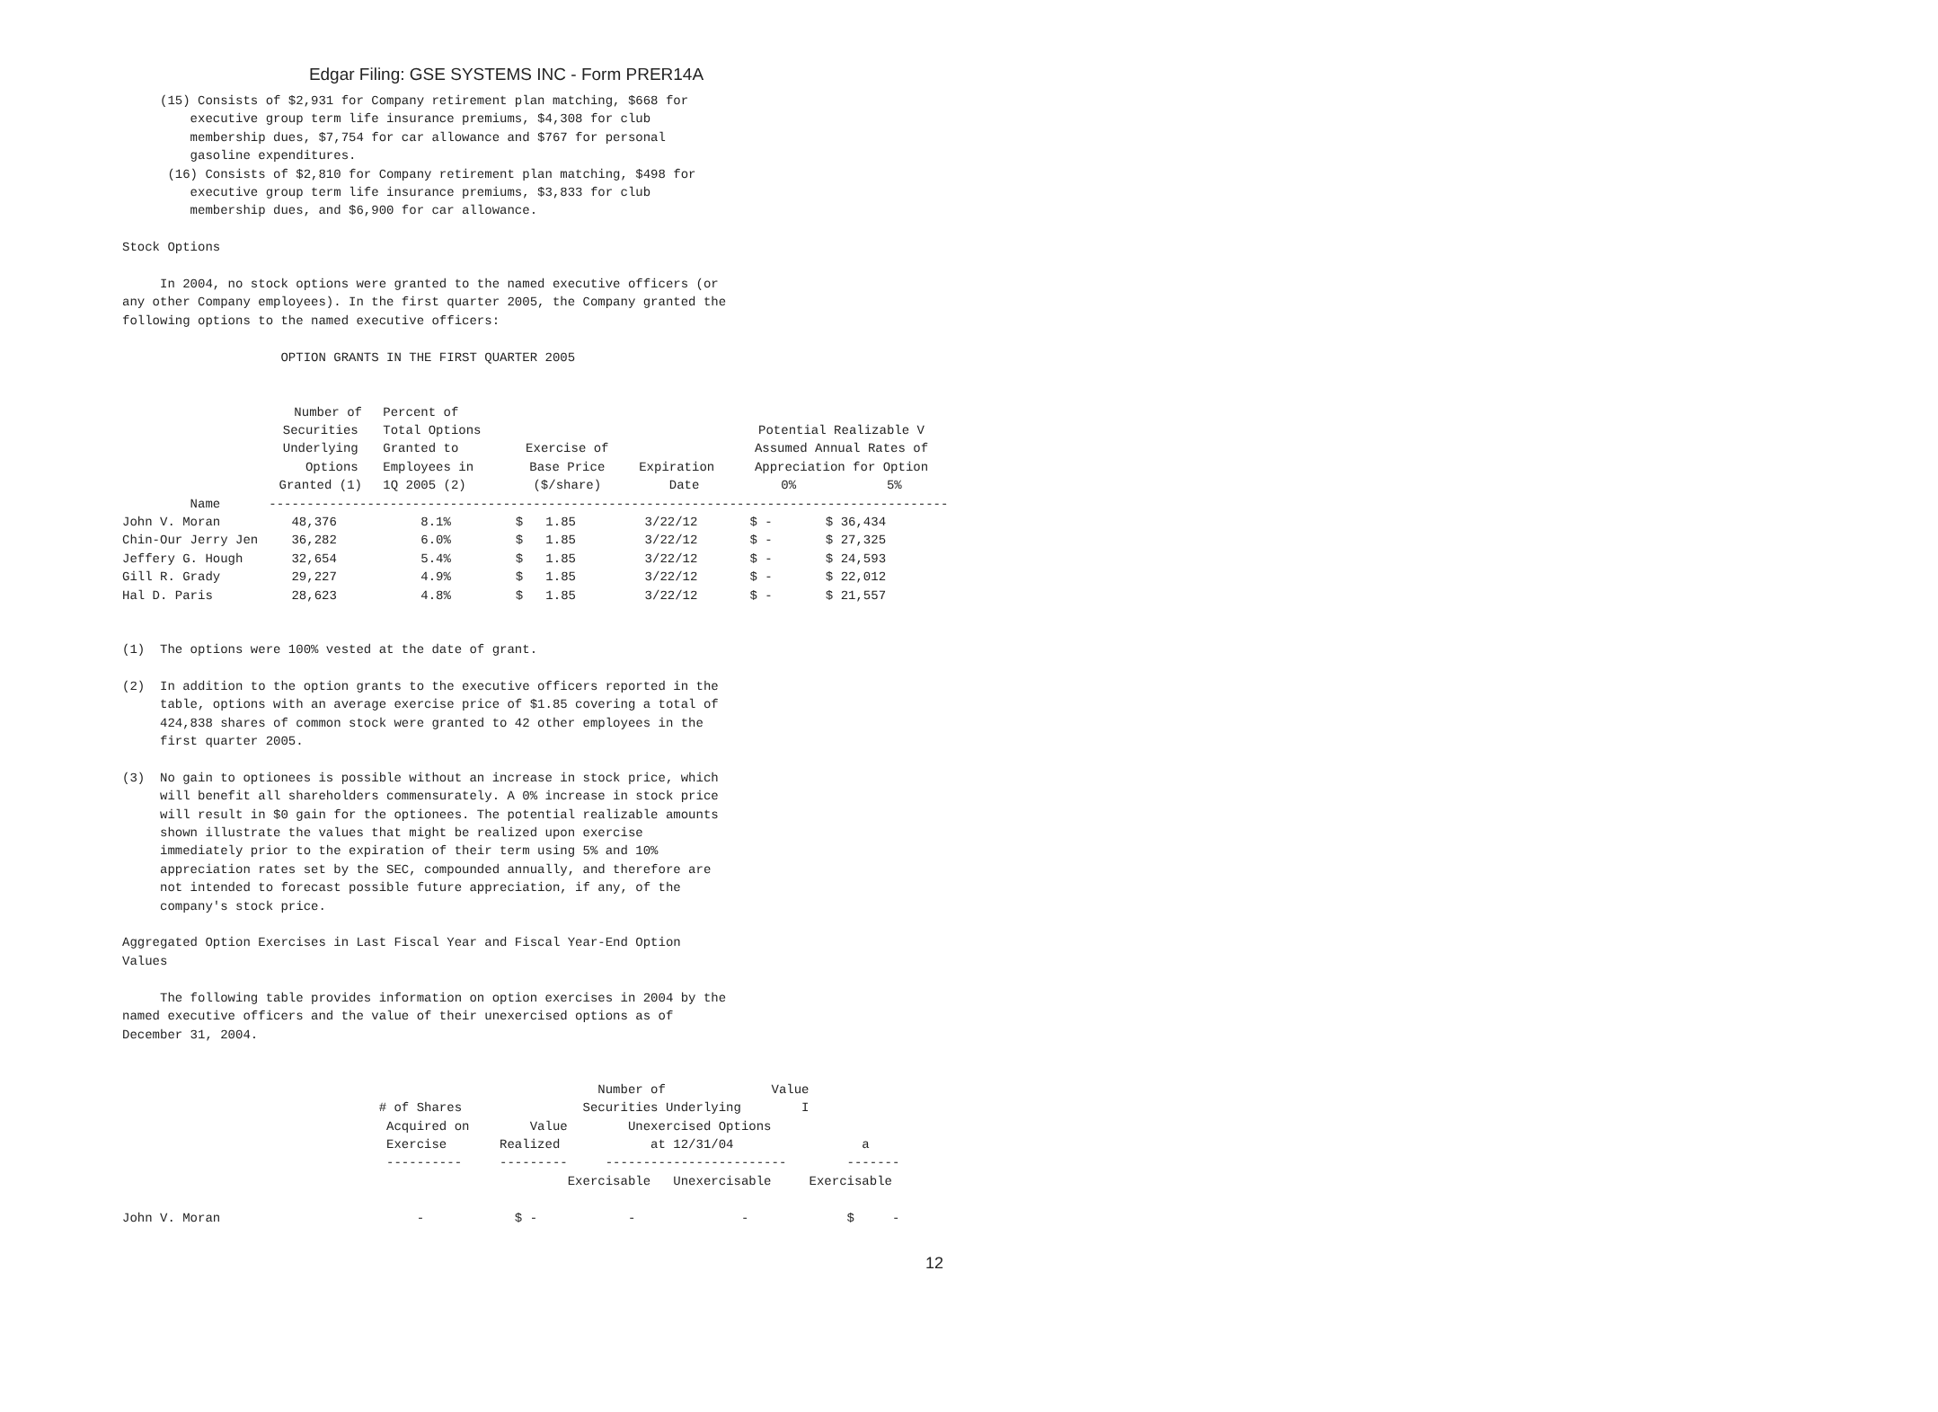Edgar Filing: GSE SYSTEMS INC - Form PRER14A
(15) Consists of $2,931 for Company retirement plan matching, $668 for executive group term life insurance premiums, $4,308 for club membership dues, $7,754 for car allowance and $767 for personal gasoline expenditures. (16) Consists of $2,810 for Company retirement plan matching, $498 for executive group term life insurance premiums, $3,833 for club membership dues, and $6,900 for car allowance. Stock Options In 2004, no stock options were granted to the named executive officers (or any other Company employees). In the first quarter 2005, the Company granted the following options to the named executive officers: OPTION GRANTS IN THE FIRST QUARTER 2005
| | Number of Securities Underlying Options Granted (1) | Percent of Total Options Granted to Employees in 1Q 2005 (2) | Exercise of Base Price ($/share) | Expiration Date | Potential Realizable V Assumed Annual Rates of Appreciation for Option 0% 5% | |
| --- | --- | --- | --- | --- | --- | --- |
| Name | ------------------------------------------------------------------------------------------ | | | | | |
| John V. Moran | 48,376 | 8.1% | $ 1.85 | 3/22/12 | $ - | $ 36,434 |
| Chin-Our Jerry Jen | 36,282 | 6.0% | $ 1.85 | 3/22/12 | $ - | $ 27,325 |
| Jeffery G. Hough | 32,654 | 5.4% | $ 1.85 | 3/22/12 | $ - | $ 24,593 |
| Gill R. Grady | 29,227 | 4.9% | $ 1.85 | 3/22/12 | $ - | $ 22,012 |
| Hal D. Paris | 28,623 | 4.8% | $ 1.85 | 3/22/12 | $ - | $ 21,557 |
(1) The options were 100% vested at the date of grant. (2) In addition to the option grants to the executive officers reported in the table, options with an average exercise price of $1.85 covering a total of 424,838 shares of common stock were granted to 42 other employees in the first quarter 2005. (3) No gain to optionees is possible without an increase in stock price, which will benefit all shareholders commensurately. A 0% increase in stock price will result in $0 gain for the optionees. The potential realizable amounts shown illustrate the values that might be realized upon exercise immediately prior to the expiration of their term using 5% and 10% appreciation rates set by the SEC, compounded annually, and therefore are not intended to forecast possible future appreciation, if any, of the company's stock price. Aggregated Option Exercises in Last Fiscal Year and Fiscal Year-End Option Values The following table provides information on option exercises in 2004 by the named executive officers and the value of their unexercised options as of December 31, 2004. Number of Value # of Shares Securities Underlying I Acquired on Value Unexercised Options Exercise Realized at 12/31/04 a ---------- --------- ------------------------ ------- Exercisable Unexercisable Exercisable John V. Moran - $ - - - $ -
12